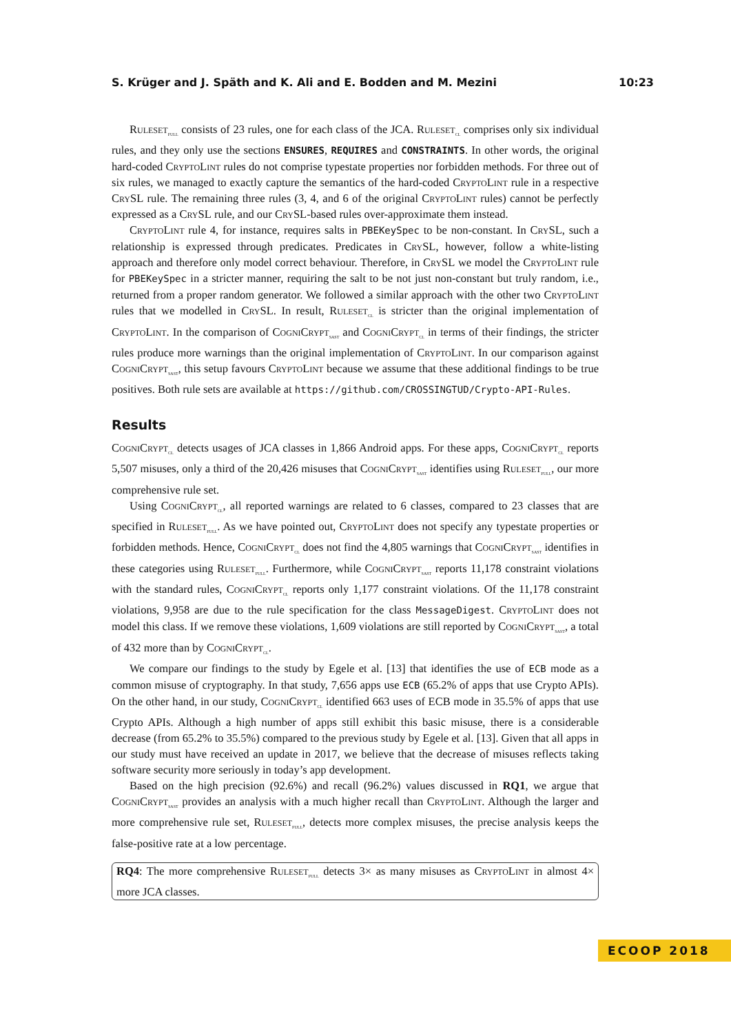S. Krüger and J. Späth and K. Ali and E. Bodden and M. Mezini 10:23
Ruleset<sub>full</sub> consists of 23 rules, one for each class of the JCA. Ruleset<sub>cl</sub> comprises only six individual rules, and they only use the sections ENSURES, REQUIRES and CONSTRAINTS. In other words, the original hard-coded CryptoLint rules do not comprise typestate properties nor forbidden methods. For three out of six rules, we managed to exactly capture the semantics of the hard-coded CryptoLint rule in a respective CrySL rule. The remaining three rules (3, 4, and 6 of the original CryptoLint rules) cannot be perfectly expressed as a CrySL rule, and our CrySL-based rules over-approximate them instead.
CryptoLint rule 4, for instance, requires salts in PBEKeySpec to be non-constant. In CrySL, such a relationship is expressed through predicates. Predicates in CrySL, however, follow a white-listing approach and therefore only model correct behaviour. Therefore, in CrySL we model the CryptoLint rule for PBEKeySpec in a stricter manner, requiring the salt to be not just non-constant but truly random, i.e., returned from a proper random generator. We followed a similar approach with the other two CryptoLint rules that we modelled in CrySL. In result, Ruleset<sub>cl</sub> is stricter than the original implementation of CryptoLint. In the comparison of CogniCrypt<sub>sast</sub> and CogniCrypt<sub>cl</sub> in terms of their findings, the stricter rules produce more warnings than the original implementation of CryptoLint. In our comparison against CogniCrypt<sub>sast</sub>, this setup favours CryptoLint because we assume that these additional findings to be true positives. Both rule sets are available at https://github.com/CROSSINGTUD/Crypto-API-Rules.
Results
CogniCrypt<sub>cl</sub> detects usages of JCA classes in 1,866 Android apps. For these apps, CogniCrypt<sub>cl</sub> reports 5,507 misuses, only a third of the 20,426 misuses that CogniCrypt<sub>sast</sub> identifies using Ruleset<sub>full</sub>, our more comprehensive rule set.
Using CogniCrypt<sub>cl</sub>, all reported warnings are related to 6 classes, compared to 23 classes that are specified in Ruleset<sub>full</sub>. As we have pointed out, CryptoLint does not specify any typestate properties or forbidden methods. Hence, CogniCrypt<sub>cl</sub> does not find the 4,805 warnings that CogniCrypt<sub>sast</sub> identifies in these categories using Ruleset<sub>full</sub>. Furthermore, while CogniCrypt<sub>sast</sub> reports 11,178 constraint violations with the standard rules, CogniCrypt<sub>cl</sub> reports only 1,177 constraint violations. Of the 11,178 constraint violations, 9,958 are due to the rule specification for the class MessageDigest. CryptoLint does not model this class. If we remove these violations, 1,609 violations are still reported by CogniCrypt<sub>sast</sub>, a total of 432 more than by CogniCrypt<sub>cl</sub>.
We compare our findings to the study by Egele et al. [13] that identifies the use of ECB mode as a common misuse of cryptography. In that study, 7,656 apps use ECB (65.2% of apps that use Crypto APIs). On the other hand, in our study, CogniCrypt<sub>cl</sub> identified 663 uses of ECB mode in 35.5% of apps that use Crypto APIs. Although a high number of apps still exhibit this basic misuse, there is a considerable decrease (from 65.2% to 35.5%) compared to the previous study by Egele et al. [13]. Given that all apps in our study must have received an update in 2017, we believe that the decrease of misuses reflects taking software security more seriously in today’s app development.
Based on the high precision (92.6%) and recall (96.2%) values discussed in RQ1, we argue that CogniCrypt<sub>sast</sub> provides an analysis with a much higher recall than CryptoLint. Although the larger and more comprehensive rule set, Ruleset<sub>full</sub>, detects more complex misuses, the precise analysis keeps the false-positive rate at a low percentage.
RQ4: The more comprehensive Ruleset<sub>full</sub> detects 3× as many misuses as CryptoLint in almost 4× more JCA classes.
ECOOP 2018